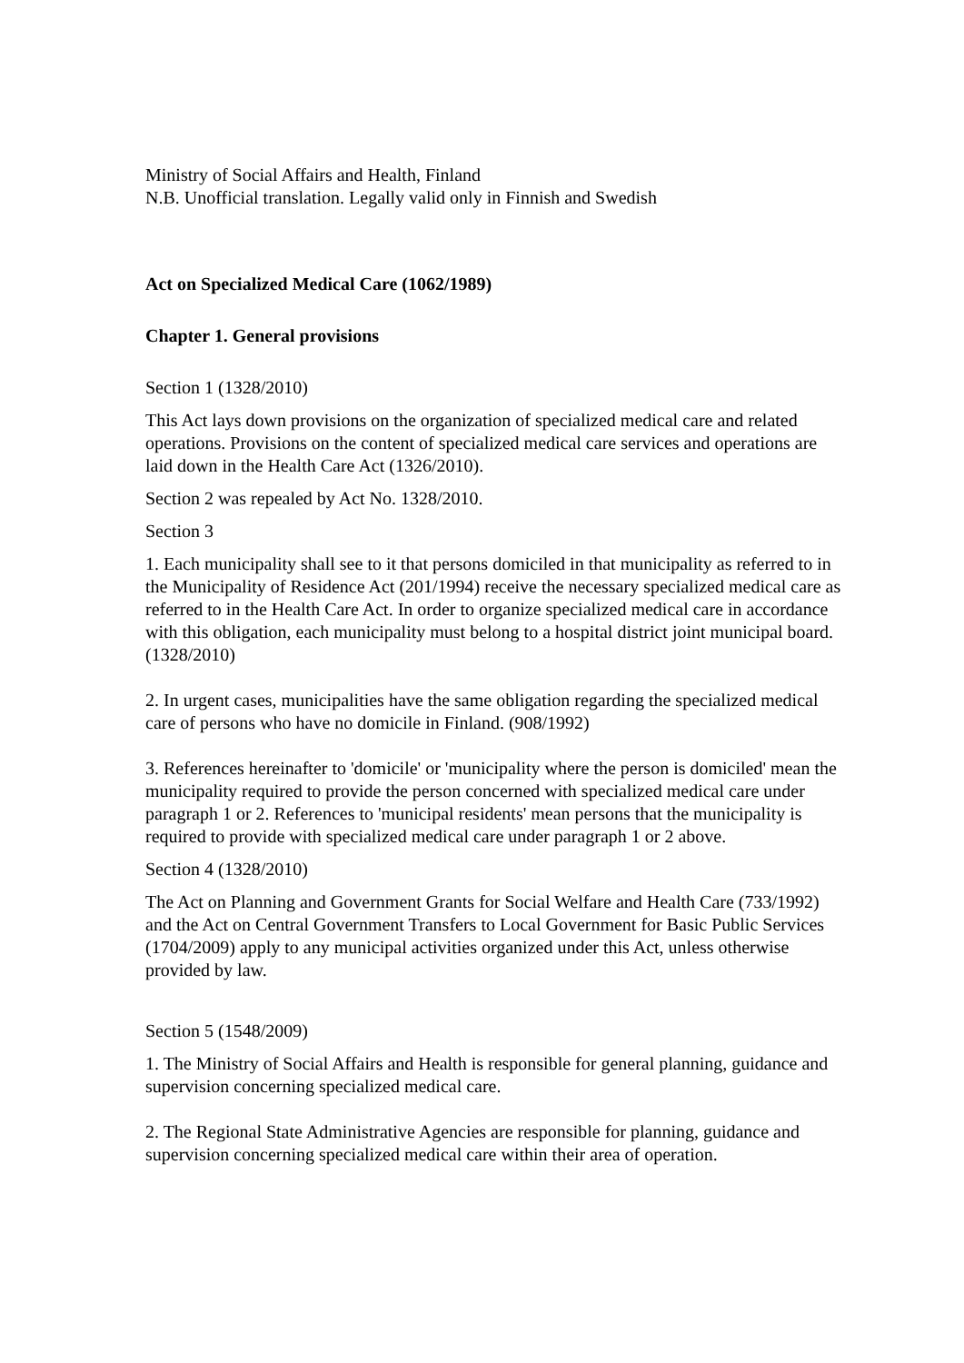Ministry of Social Affairs and Health, Finland
N.B. Unofficial translation. Legally valid only in Finnish and Swedish
Act on Specialized Medical Care (1062/1989)
Chapter 1. General provisions
Section 1 (1328/2010)
This Act lays down provisions on the organization of specialized medical care and related operations. Provisions on the content of specialized medical care services and operations are laid down in the Health Care Act (1326/2010).
Section 2 was repealed by Act No. 1328/2010.
Section 3
1. Each municipality shall see to it that persons domiciled in that municipality as referred to in the Municipality of Residence Act (201/1994) receive the necessary specialized medical care as referred to in the Health Care Act. In order to organize specialized medical care in accordance with this obligation, each municipality must belong to a hospital district joint municipal board. (1328/2010)
2. In urgent cases, municipalities have the same obligation regarding the specialized medical care of persons who have no domicile in Finland. (908/1992)
3. References hereinafter to 'domicile' or 'municipality where the person is domiciled' mean the municipality required to provide the person concerned with specialized medical care under paragraph 1 or 2. References to 'municipal residents' mean persons that the municipality is required to provide with specialized medical care under paragraph 1 or 2 above.
Section 4 (1328/2010)
The Act on Planning and Government Grants for Social Welfare and Health Care (733/1992) and the Act on Central Government Transfers to Local Government for Basic Public Services (1704/2009) apply to any municipal activities organized under this Act, unless otherwise provided by law.
Section 5 (1548/2009)
1. The Ministry of Social Affairs and Health is responsible for general planning, guidance and supervision concerning specialized medical care.
2. The Regional State Administrative Agencies are responsible for planning, guidance and supervision concerning specialized medical care within their area of operation.